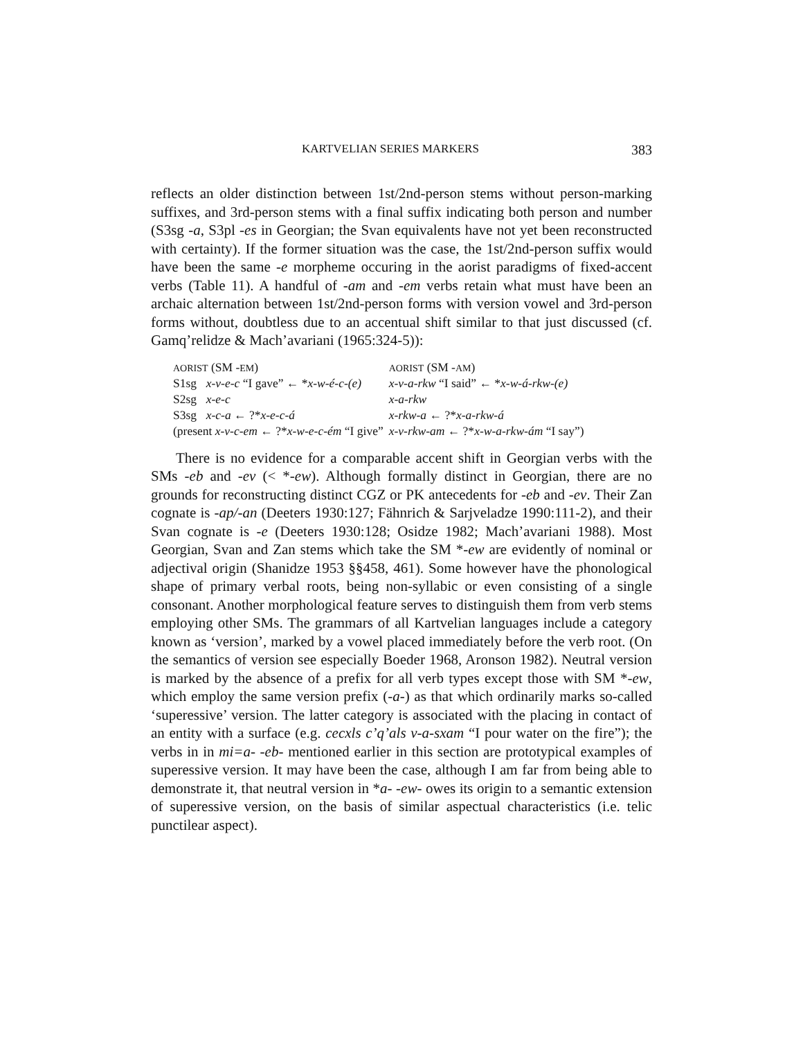KARTVELIAN SERIES MARKERS 383
reflects an older distinction between 1st/2nd-person stems without person-marking suffixes, and 3rd-person stems with a final suffix indicating both person and number (S3sg -a, S3pl -es in Georgian; the Svan equivalents have not yet been reconstructed with certainty). If the former situation was the case, the 1st/2nd-person suffix would have been the same -e morpheme occuring in the aorist paradigms of fixed-accent verbs (Table 11). A handful of -am and -em verbs retain what must have been an archaic alternation between 1st/2nd-person forms with version vowel and 3rd-person forms without, doubtless due to an accentual shift similar to that just discussed (cf. Gamq’relidze & Mach’avariani (1965:324-5)):
| AORIST (SM - EM ) | | AORIST (SM - AM ) |
| S1sg | x-v-e-c “I gave” ← * x-w-é-c-(e) | x-v-a-rkw “I said” ← * x-w-á-rkw-(e) |
| S2sg | x-e-c | x-a-rkw |
| S3sg | x-c-a ← ?* x-e-c-á | x-rkw-a ← ?* x-a-rkw-á |
| (present x-v-c-em ← ?* x-w-e-c-ém “I give” | | x-v-rkw-am ← ?* x-w-a-rkw-ám “I say”) |
There is no evidence for a comparable accent shift in Georgian verbs with the SMs -eb and -ev (< *-ew). Although formally distinct in Georgian, there are no grounds for reconstructing distinct CGZ or PK antecedents for -eb and -ev. Their Zan cognate is -ap/-an (Deeters 1930:127; Fähnrich & Sarjveladze 1990:111-2), and their Svan cognate is -e (Deeters 1930:128; Osidze 1982; Mach’avariani 1988). Most Georgian, Svan and Zan stems which take the SM *-ew are evidently of nominal or adjectival origin (Shanidze 1953 §§458, 461). Some however have the phonological shape of primary verbal roots, being non-syllabic or even consisting of a single consonant. Another morphological feature serves to distinguish them from verb stems employing other SMs. The grammars of all Kartvelian languages include a category known as ‘version’, marked by a vowel placed immediately before the verb root. (On the semantics of version see especially Boeder 1968, Aronson 1982). Neutral version is marked by the absence of a prefix for all verb types except those with SM *-ew, which employ the same version prefix (-a-) as that which ordinarily marks so-called ‘superessive’ version. The latter category is associated with the placing in contact of an entity with a surface (e.g. cecxls c’q’als v-a-sxam “I pour water on the fire”); the verbs in in mi=a- -eb- mentioned earlier in this section are prototypical examples of superessive version. It may have been the case, although I am far from being able to demonstrate it, that neutral version in *a- -ew- owes its origin to a semantic extension of superessive version, on the basis of similar aspectual characteristics (i.e. telic punctilear aspect).